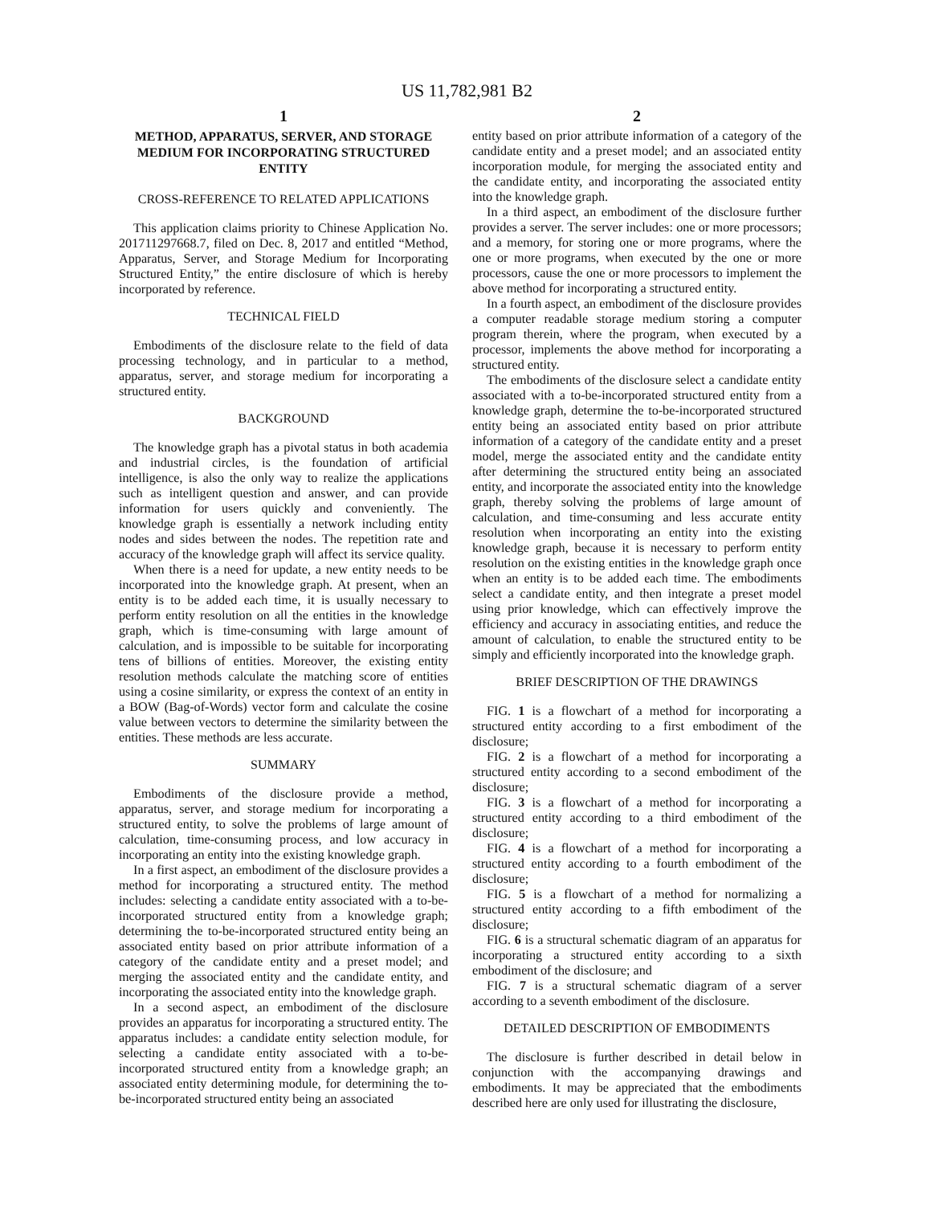US 11,782,981 B2
1
METHOD, APPARATUS, SERVER, AND STORAGE MEDIUM FOR INCORPORATING STRUCTURED ENTITY
CROSS-REFERENCE TO RELATED APPLICATIONS
This application claims priority to Chinese Application No. 201711297668.7, filed on Dec. 8, 2017 and entitled “Method, Apparatus, Server, and Storage Medium for Incorporating Structured Entity,” the entire disclosure of which is hereby incorporated by reference.
TECHNICAL FIELD
Embodiments of the disclosure relate to the field of data processing technology, and in particular to a method, apparatus, server, and storage medium for incorporating a structured entity.
BACKGROUND
The knowledge graph has a pivotal status in both academia and industrial circles, is the foundation of artificial intelligence, is also the only way to realize the applications such as intelligent question and answer, and can provide information for users quickly and conveniently. The knowledge graph is essentially a network including entity nodes and sides between the nodes. The repetition rate and accuracy of the knowledge graph will affect its service quality.
When there is a need for update, a new entity needs to be incorporated into the knowledge graph. At present, when an entity is to be added each time, it is usually necessary to perform entity resolution on all the entities in the knowledge graph, which is time-consuming with large amount of calculation, and is impossible to be suitable for incorporating tens of billions of entities. Moreover, the existing entity resolution methods calculate the matching score of entities using a cosine similarity, or express the context of an entity in a BOW (Bag-of-Words) vector form and calculate the cosine value between vectors to determine the similarity between the entities. These methods are less accurate.
SUMMARY
Embodiments of the disclosure provide a method, apparatus, server, and storage medium for incorporating a structured entity, to solve the problems of large amount of calculation, time-consuming process, and low accuracy in incorporating an entity into the existing knowledge graph.
In a first aspect, an embodiment of the disclosure provides a method for incorporating a structured entity. The method includes: selecting a candidate entity associated with a to-be-incorporated structured entity from a knowledge graph; determining the to-be-incorporated structured entity being an associated entity based on prior attribute information of a category of the candidate entity and a preset model; and merging the associated entity and the candidate entity, and incorporating the associated entity into the knowledge graph.
In a second aspect, an embodiment of the disclosure provides an apparatus for incorporating a structured entity. The apparatus includes: a candidate entity selection module, for selecting a candidate entity associated with a to-be-incorporated structured entity from a knowledge graph; an associated entity determining module, for determining the to-be-incorporated structured entity being an associated
2
entity based on prior attribute information of a category of the candidate entity and a preset model; and an associated entity incorporation module, for merging the associated entity and the candidate entity, and incorporating the associated entity into the knowledge graph.
In a third aspect, an embodiment of the disclosure further provides a server. The server includes: one or more processors; and a memory, for storing one or more programs, where the one or more programs, when executed by the one or more processors, cause the one or more processors to implement the above method for incorporating a structured entity.
In a fourth aspect, an embodiment of the disclosure provides a computer readable storage medium storing a computer program therein, where the program, when executed by a processor, implements the above method for incorporating a structured entity.
The embodiments of the disclosure select a candidate entity associated with a to-be-incorporated structured entity from a knowledge graph, determine the to-be-incorporated structured entity being an associated entity based on prior attribute information of a category of the candidate entity and a preset model, merge the associated entity and the candidate entity after determining the structured entity being an associated entity, and incorporate the associated entity into the knowledge graph, thereby solving the problems of large amount of calculation, and time-consuming and less accurate entity resolution when incorporating an entity into the existing knowledge graph, because it is necessary to perform entity resolution on the existing entities in the knowledge graph once when an entity is to be added each time. The embodiments select a candidate entity, and then integrate a preset model using prior knowledge, which can effectively improve the efficiency and accuracy in associating entities, and reduce the amount of calculation, to enable the structured entity to be simply and efficiently incorporated into the knowledge graph.
BRIEF DESCRIPTION OF THE DRAWINGS
FIG. 1 is a flowchart of a method for incorporating a structured entity according to a first embodiment of the disclosure;
FIG. 2 is a flowchart of a method for incorporating a structured entity according to a second embodiment of the disclosure;
FIG. 3 is a flowchart of a method for incorporating a structured entity according to a third embodiment of the disclosure;
FIG. 4 is a flowchart of a method for incorporating a structured entity according to a fourth embodiment of the disclosure;
FIG. 5 is a flowchart of a method for normalizing a structured entity according to a fifth embodiment of the disclosure;
FIG. 6 is a structural schematic diagram of an apparatus for incorporating a structured entity according to a sixth embodiment of the disclosure; and
FIG. 7 is a structural schematic diagram of a server according to a seventh embodiment of the disclosure.
DETAILED DESCRIPTION OF EMBODIMENTS
The disclosure is further described in detail below in conjunction with the accompanying drawings and embodiments. It may be appreciated that the embodiments described here are only used for illustrating the disclosure,